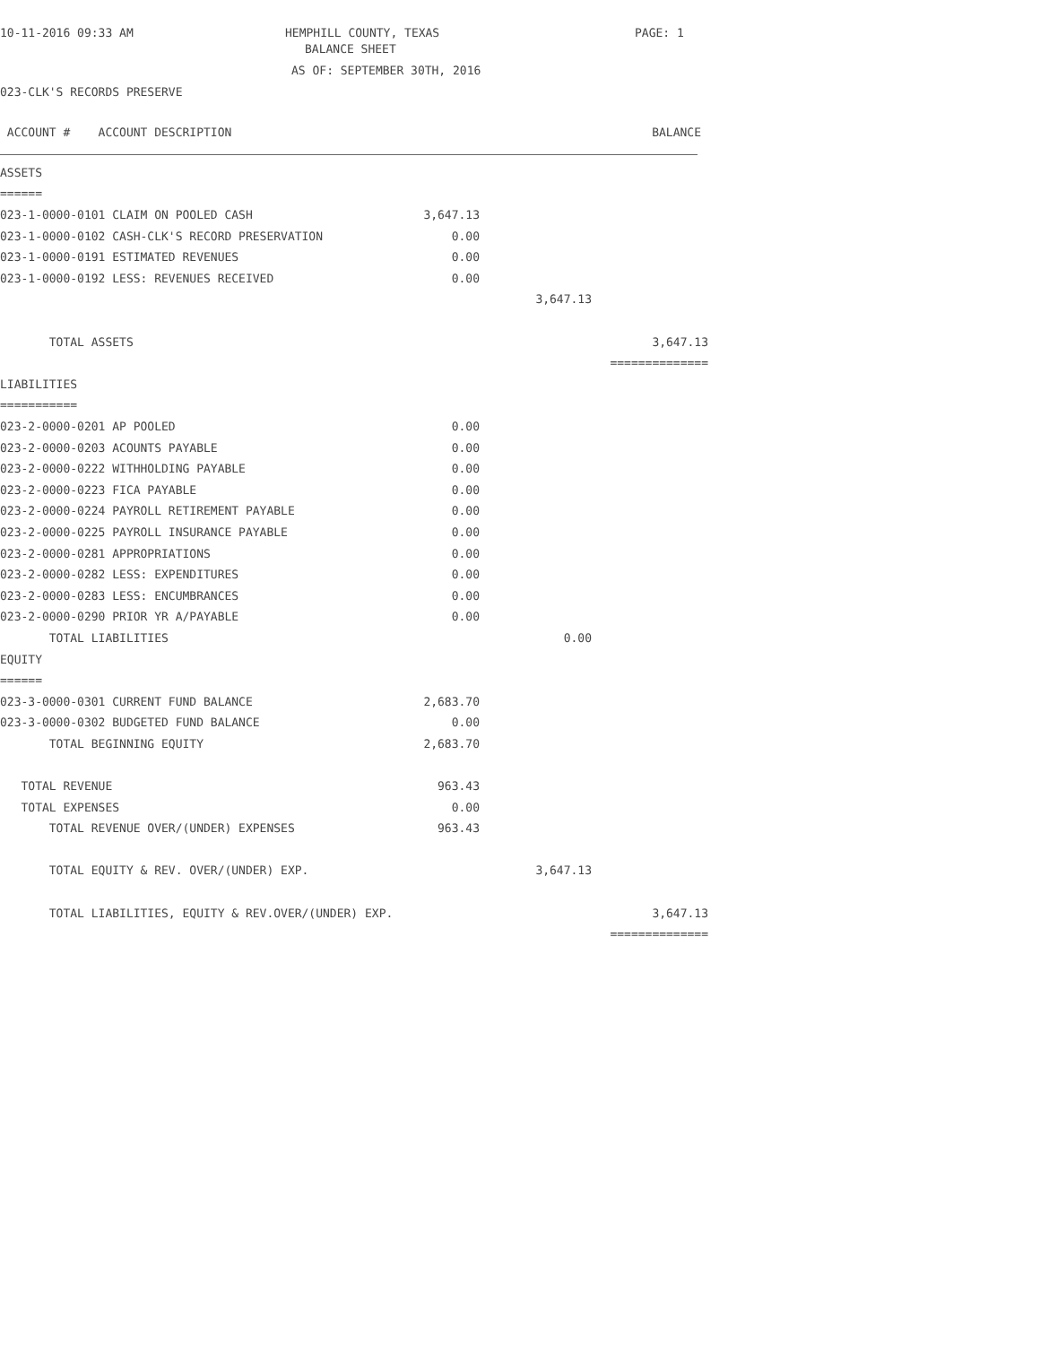10-11-2016 09:33 AM HEMPHILL COUNTY, TEXAS PAGE: 1
BALANCE SHEET
AS OF: SEPTEMBER 30TH, 2016
023-CLK'S RECORDS PRESERVE
| ACCOUNT # ACCOUNT DESCRIPTION | BALANCE | | |
| --- | --- | --- | --- |
| ASSETS | | | |
| ====== | | | |
| 023-1-0000-0101 CLAIM ON POOLED CASH | 3,647.13 | | |
| 023-1-0000-0102 CASH-CLK'S RECORD PRESERVATION | 0.00 | | |
| 023-1-0000-0191 ESTIMATED REVENUES | 0.00 | | |
| 023-1-0000-0192 LESS: REVENUES RECEIVED | 0.00 | | |
| | | 3,647.13 | |
| TOTAL ASSETS | | | 3,647.13 |
| | | | ============== |
| LIABILITIES | | | |
| =========== | | | |
| 023-2-0000-0201 AP POOLED | 0.00 | | |
| 023-2-0000-0203 ACOUNTS PAYABLE | 0.00 | | |
| 023-2-0000-0222 WITHHOLDING PAYABLE | 0.00 | | |
| 023-2-0000-0223 FICA PAYABLE | 0.00 | | |
| 023-2-0000-0224 PAYROLL RETIREMENT PAYABLE | 0.00 | | |
| 023-2-0000-0225 PAYROLL INSURANCE PAYABLE | 0.00 | | |
| 023-2-0000-0281 APPROPRIATIONS | 0.00 | | |
| 023-2-0000-0282 LESS: EXPENDITURES | 0.00 | | |
| 023-2-0000-0283 LESS: ENCUMBRANCES | 0.00 | | |
| 023-2-0000-0290 PRIOR YR A/PAYABLE | 0.00 | | |
| TOTAL LIABILITIES | | 0.00 | |
| EQUITY | | | |
| ====== | | | |
| 023-3-0000-0301 CURRENT FUND BALANCE | 2,683.70 | | |
| 023-3-0000-0302 BUDGETED FUND BALANCE | 0.00 | | |
| TOTAL BEGINNING EQUITY | 2,683.70 | | |
| TOTAL REVENUE | 963.43 | | |
| TOTAL EXPENSES | 0.00 | | |
| TOTAL REVENUE OVER/(UNDER) EXPENSES | 963.43 | | |
| TOTAL EQUITY & REV. OVER/(UNDER) EXP. | | 3,647.13 | |
| TOTAL LIABILITIES, EQUITY & REV.OVER/(UNDER) EXP. | | | 3,647.13 |
| | | | ============== |